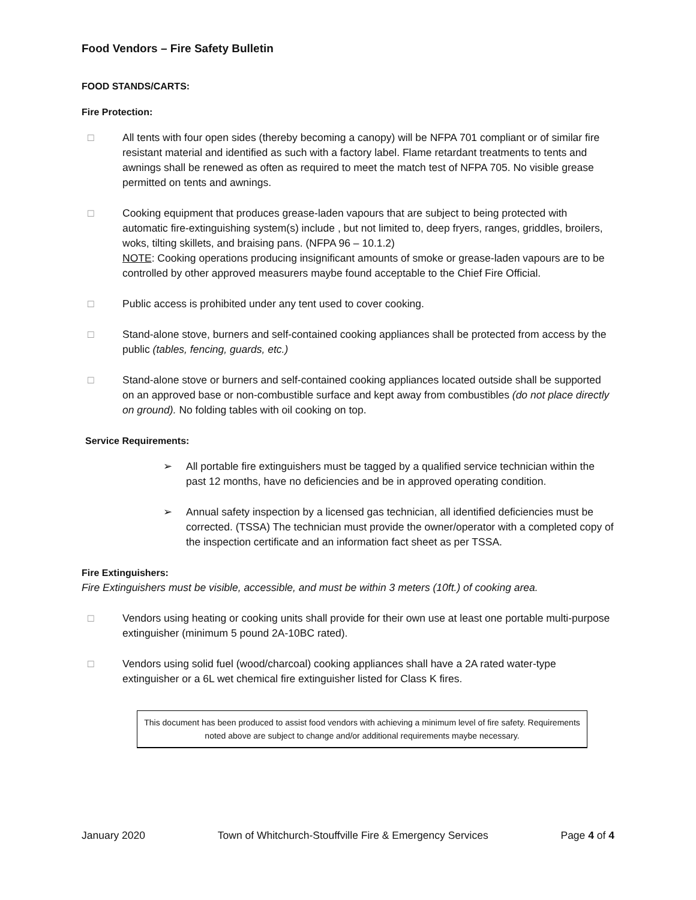Food Vendors – Fire Safety Bulletin
FOOD STANDS/CARTS:
Fire Protection:
□ All tents with four open sides (thereby becoming a canopy) will be NFPA 701 compliant or of similar fire resistant material and identified as such with a factory label. Flame retardant treatments to tents and awnings shall be renewed as often as required to meet the match test of NFPA 705. No visible grease permitted on tents and awnings.
□ Cooking equipment that produces grease-laden vapours that are subject to being protected with automatic fire-extinguishing system(s) include , but not limited to, deep fryers, ranges, griddles, broilers, woks, tilting skillets, and braising pans. (NFPA 96 – 10.1.2)
NOTE: Cooking operations producing insignificant amounts of smoke or grease-laden vapours are to be controlled by other approved measurers maybe found acceptable to the Chief Fire Official.
□ Public access is prohibited under any tent used to cover cooking.
□ Stand-alone stove, burners and self-contained cooking appliances shall be protected from access by the public (tables, fencing, guards, etc.)
□ Stand-alone stove or burners and self-contained cooking appliances located outside shall be supported on an approved base or non-combustible surface and kept away from combustibles (do not place directly on ground). No folding tables with oil cooking on top.
Service Requirements:
➢ All portable fire extinguishers must be tagged by a qualified service technician within the past 12 months, have no deficiencies and be in approved operating condition.
➢ Annual safety inspection by a licensed gas technician, all identified deficiencies must be corrected. (TSSA) The technician must provide the owner/operator with a completed copy of the inspection certificate and an information fact sheet as per TSSA.
Fire Extinguishers:
Fire Extinguishers must be visible, accessible, and must be within 3 meters (10ft.) of cooking area.
□ Vendors using heating or cooking units shall provide for their own use at least one portable multi-purpose extinguisher (minimum 5 pound 2A-10BC rated).
□ Vendors using solid fuel (wood/charcoal) cooking appliances shall have a 2A rated water-type extinguisher or a 6L wet chemical fire extinguisher listed for Class K fires.
This document has been produced to assist food vendors with achieving a minimum level of fire safety. Requirements noted above are subject to change and/or additional requirements maybe necessary.
January 2020 Town of Whitchurch-Stouffville Fire & Emergency Services Page 4 of 4